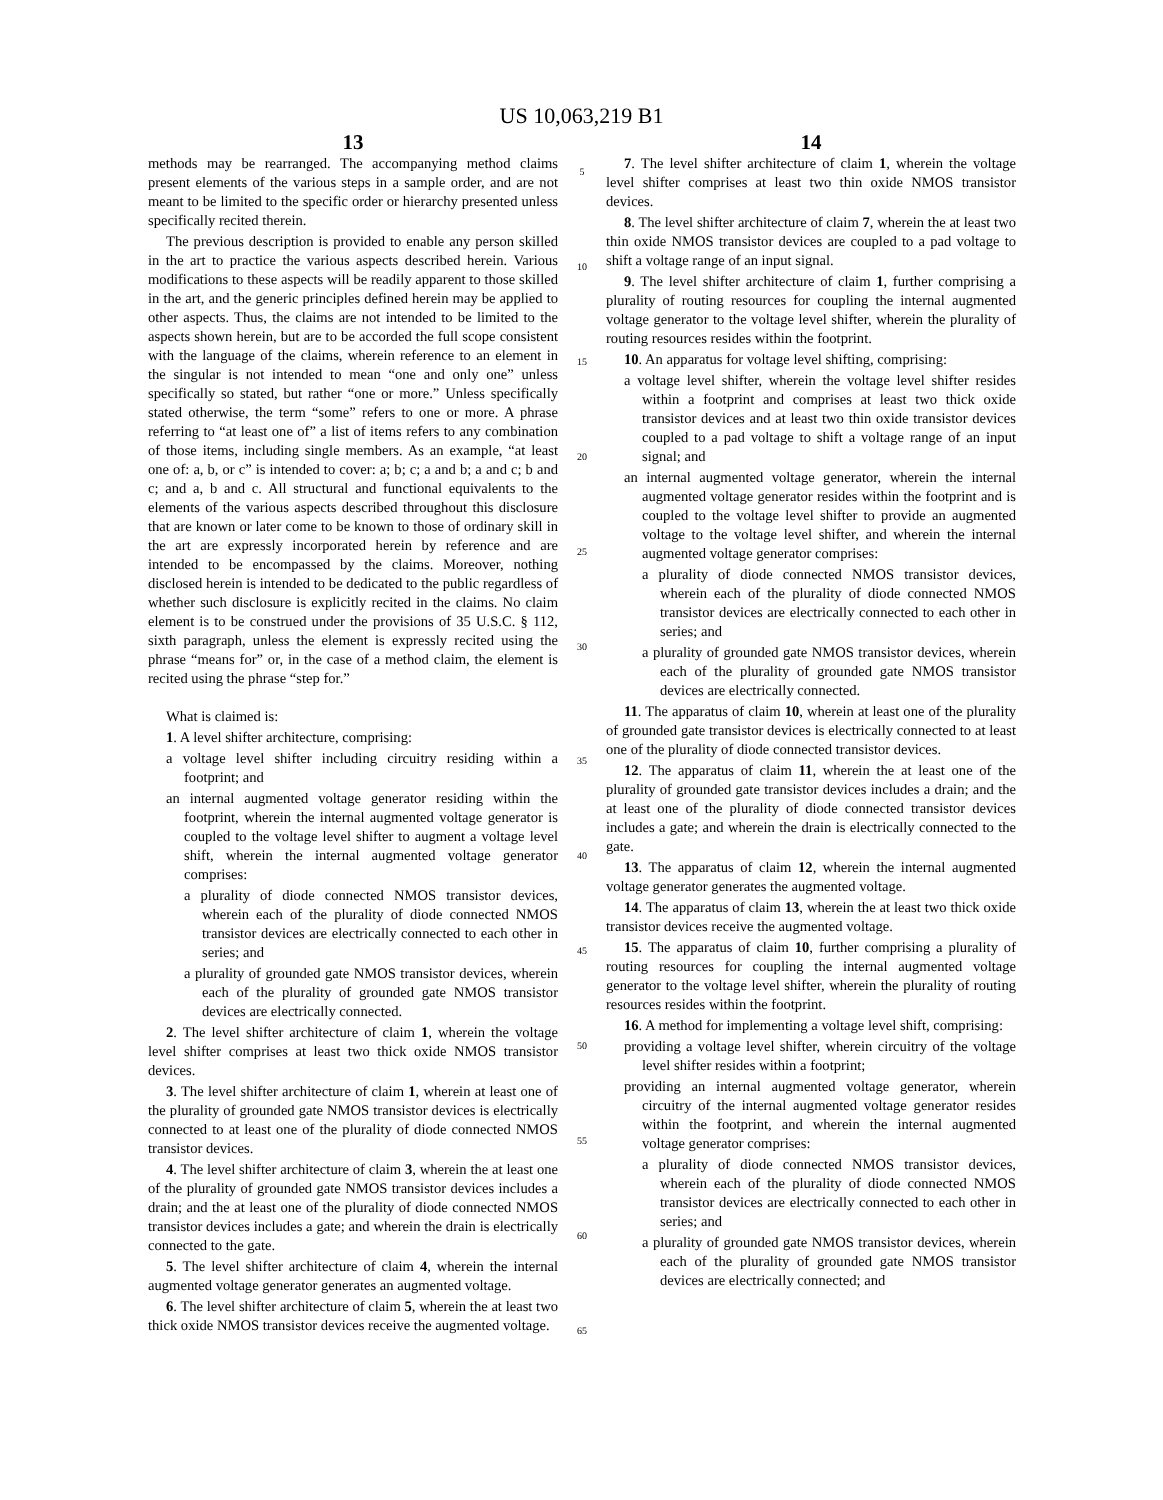US 10,063,219 B1
13
methods may be rearranged. The accompanying method claims present elements of the various steps in a sample order, and are not meant to be limited to the specific order or hierarchy presented unless specifically recited therein.
The previous description is provided to enable any person skilled in the art to practice the various aspects described herein. Various modifications to these aspects will be readily apparent to those skilled in the art, and the generic principles defined herein may be applied to other aspects. Thus, the claims are not intended to be limited to the aspects shown herein, but are to be accorded the full scope consistent with the language of the claims, wherein reference to an element in the singular is not intended to mean “one and only one” unless specifically so stated, but rather “one or more.” Unless specifically stated otherwise, the term “some” refers to one or more. A phrase referring to “at least one of” a list of items refers to any combination of those items, including single members. As an example, “at least one of: a, b, or c” is intended to cover: a; b; c; a and b; a and c; b and c; and a, b and c. All structural and functional equivalents to the elements of the various aspects described throughout this disclosure that are known or later come to be known to those of ordinary skill in the art are expressly incorporated herein by reference and are intended to be encompassed by the claims. Moreover, nothing disclosed herein is intended to be dedicated to the public regardless of whether such disclosure is explicitly recited in the claims. No claim element is to be construed under the provisions of 35 U.S.C. § 112, sixth paragraph, unless the element is expressly recited using the phrase “means for” or, in the case of a method claim, the element is recited using the phrase “step for.”
What is claimed is:
1. A level shifter architecture, comprising:
a voltage level shifter including circuitry residing within a footprint; and
an internal augmented voltage generator residing within the footprint, wherein the internal augmented voltage generator is coupled to the voltage level shifter to augment a voltage level shift, wherein the internal augmented voltage generator comprises:
a plurality of diode connected NMOS transistor devices, wherein each of the plurality of diode connected NMOS transistor devices are electrically connected to each other in series; and
a plurality of grounded gate NMOS transistor devices, wherein each of the plurality of grounded gate NMOS transistor devices are electrically connected.
2. The level shifter architecture of claim 1, wherein the voltage level shifter comprises at least two thick oxide NMOS transistor devices.
3. The level shifter architecture of claim 1, wherein at least one of the plurality of grounded gate NMOS transistor devices is electrically connected to at least one of the plurality of diode connected NMOS transistor devices.
4. The level shifter architecture of claim 3, wherein the at least one of the plurality of grounded gate NMOS transistor devices includes a drain; and the at least one of the plurality of diode connected NMOS transistor devices includes a gate; and wherein the drain is electrically connected to the gate.
5. The level shifter architecture of claim 4, wherein the internal augmented voltage generator generates an augmented voltage.
6. The level shifter architecture of claim 5, wherein the at least two thick oxide NMOS transistor devices receive the augmented voltage.
5
10
15
20
25
30
35
40
45
50
55
60
65
14
7. The level shifter architecture of claim 1, wherein the voltage level shifter comprises at least two thin oxide NMOS transistor devices.
8. The level shifter architecture of claim 7, wherein the at least two thin oxide NMOS transistor devices are coupled to a pad voltage to shift a voltage range of an input signal.
9. The level shifter architecture of claim 1, further comprising a plurality of routing resources for coupling the internal augmented voltage generator to the voltage level shifter, wherein the plurality of routing resources resides within the footprint.
10. An apparatus for voltage level shifting, comprising:
a voltage level shifter, wherein the voltage level shifter resides within a footprint and comprises at least two thick oxide transistor devices and at least two thin oxide transistor devices coupled to a pad voltage to shift a voltage range of an input signal; and
an internal augmented voltage generator, wherein the internal augmented voltage generator resides within the footprint and is coupled to the voltage level shifter to provide an augmented voltage to the voltage level shifter, and wherein the internal augmented voltage generator comprises:
a plurality of diode connected NMOS transistor devices, wherein each of the plurality of diode connected NMOS transistor devices are electrically connected to each other in series; and
a plurality of grounded gate NMOS transistor devices, wherein each of the plurality of grounded gate NMOS transistor devices are electrically connected.
11. The apparatus of claim 10, wherein at least one of the plurality of grounded gate transistor devices is electrically connected to at least one of the plurality of diode connected transistor devices.
12. The apparatus of claim 11, wherein the at least one of the plurality of grounded gate transistor devices includes a drain; and the at least one of the plurality of diode connected transistor devices includes a gate; and wherein the drain is electrically connected to the gate.
13. The apparatus of claim 12, wherein the internal augmented voltage generator generates the augmented voltage.
14. The apparatus of claim 13, wherein the at least two thick oxide transistor devices receive the augmented voltage.
15. The apparatus of claim 10, further comprising a plurality of routing resources for coupling the internal augmented voltage generator to the voltage level shifter, wherein the plurality of routing resources resides within the footprint.
16. A method for implementing a voltage level shift, comprising:
providing a voltage level shifter, wherein circuitry of the voltage level shifter resides within a footprint;
providing an internal augmented voltage generator, wherein circuitry of the internal augmented voltage generator resides within the footprint, and wherein the internal augmented voltage generator comprises:
a plurality of diode connected NMOS transistor devices, wherein each of the plurality of diode connected NMOS transistor devices are electrically connected to each other in series; and
a plurality of grounded gate NMOS transistor devices, wherein each of the plurality of grounded gate NMOS transistor devices are electrically connected; and